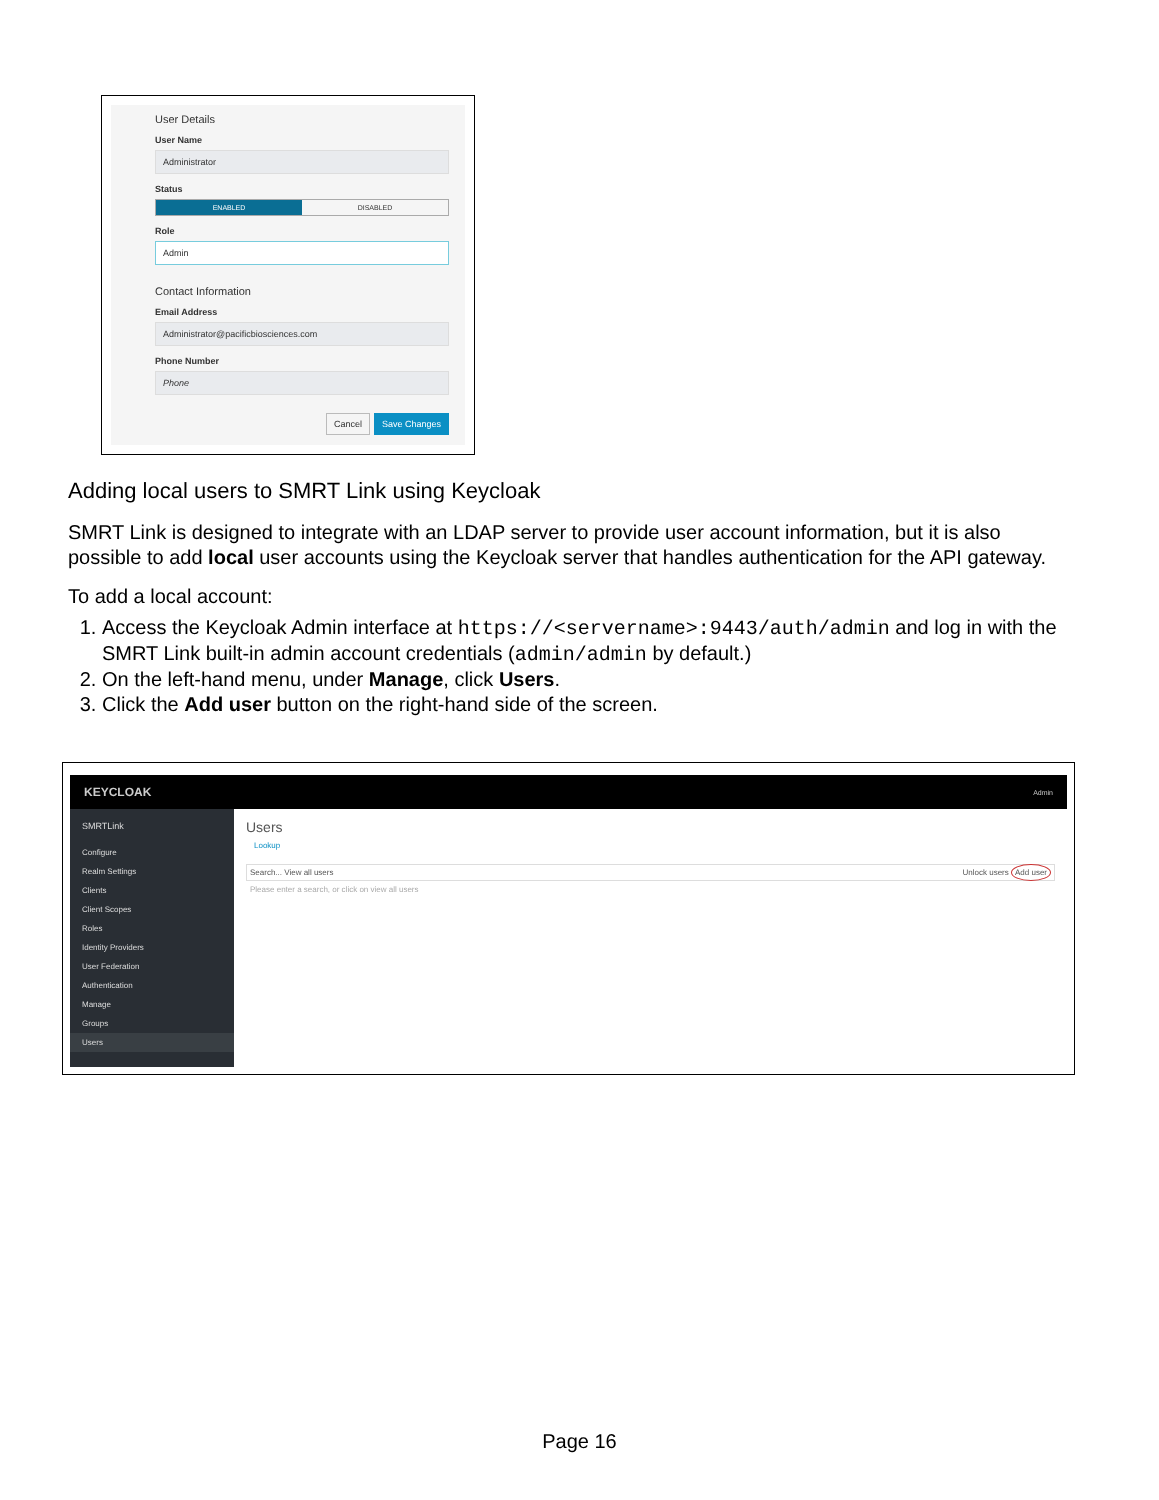User Details
User Name
Administrator
Status
ENABLED DISABLED
Role
Admin
Contact Information
Email Address
Administrator@pacificbiosciences.com
Phone Number
Phone
Cancel Save Changes
Adding local users to SMRT Link using Keycloak
SMRT Link is designed to integrate with an LDAP server to provide user account information, but it is also possible to add local user accounts using the Keycloak server that handles authentication for the API gateway.
To add a local account:
1. Access the Keycloak Admin interface at https://<servername>:9443/auth/admin and log in with the SMRT Link built-in admin account credentials (admin/admin by default.)
2. On the left-hand menu, under Manage, click Users.
3. Click the Add user button on the right-hand side of the screen.
KEYCLOAK Admin
SMRTLink
Configure
Realm Settings
Clients
Client Scopes
Roles
Identity Providers
User Federation
Authentication
Manage
Groups
Users
Users
Lookup
Search... View all users Unlock users Add user
Please enter a search, or click on view all users
Page 16